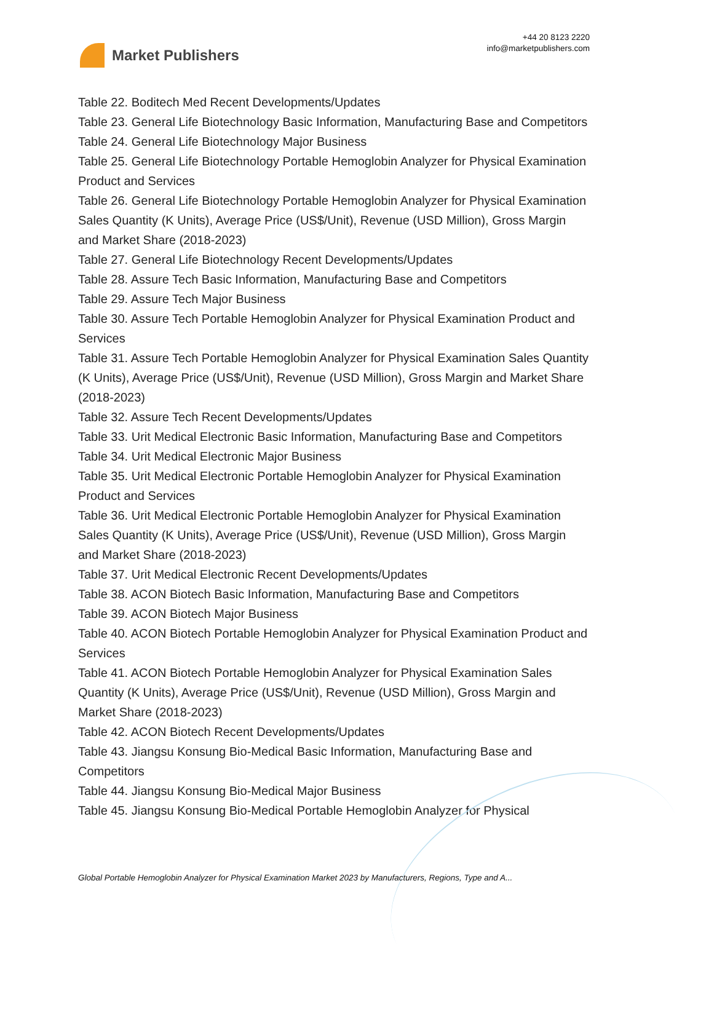Market Publishers
+44 20 8123 2220
info@marketpublishers.com
Table 22. Boditech Med Recent Developments/Updates
Table 23. General Life Biotechnology Basic Information, Manufacturing Base and Competitors
Table 24. General Life Biotechnology Major Business
Table 25. General Life Biotechnology Portable Hemoglobin Analyzer for Physical Examination Product and Services
Table 26. General Life Biotechnology Portable Hemoglobin Analyzer for Physical Examination Sales Quantity (K Units), Average Price (US$/Unit), Revenue (USD Million), Gross Margin and Market Share (2018-2023)
Table 27. General Life Biotechnology Recent Developments/Updates
Table 28. Assure Tech Basic Information, Manufacturing Base and Competitors
Table 29. Assure Tech Major Business
Table 30. Assure Tech Portable Hemoglobin Analyzer for Physical Examination Product and Services
Table 31. Assure Tech Portable Hemoglobin Analyzer for Physical Examination Sales Quantity (K Units), Average Price (US$/Unit), Revenue (USD Million), Gross Margin and Market Share (2018-2023)
Table 32. Assure Tech Recent Developments/Updates
Table 33. Urit Medical Electronic Basic Information, Manufacturing Base and Competitors
Table 34. Urit Medical Electronic Major Business
Table 35. Urit Medical Electronic Portable Hemoglobin Analyzer for Physical Examination Product and Services
Table 36. Urit Medical Electronic Portable Hemoglobin Analyzer for Physical Examination Sales Quantity (K Units), Average Price (US$/Unit), Revenue (USD Million), Gross Margin and Market Share (2018-2023)
Table 37. Urit Medical Electronic Recent Developments/Updates
Table 38. ACON Biotech Basic Information, Manufacturing Base and Competitors
Table 39. ACON Biotech Major Business
Table 40. ACON Biotech Portable Hemoglobin Analyzer for Physical Examination Product and Services
Table 41. ACON Biotech Portable Hemoglobin Analyzer for Physical Examination Sales Quantity (K Units), Average Price (US$/Unit), Revenue (USD Million), Gross Margin and Market Share (2018-2023)
Table 42. ACON Biotech Recent Developments/Updates
Table 43. Jiangsu Konsung Bio-Medical Basic Information, Manufacturing Base and Competitors
Table 44. Jiangsu Konsung Bio-Medical Major Business
Table 45. Jiangsu Konsung Bio-Medical Portable Hemoglobin Analyzer for Physical
Global Portable Hemoglobin Analyzer for Physical Examination Market 2023 by Manufacturers, Regions, Type and A...